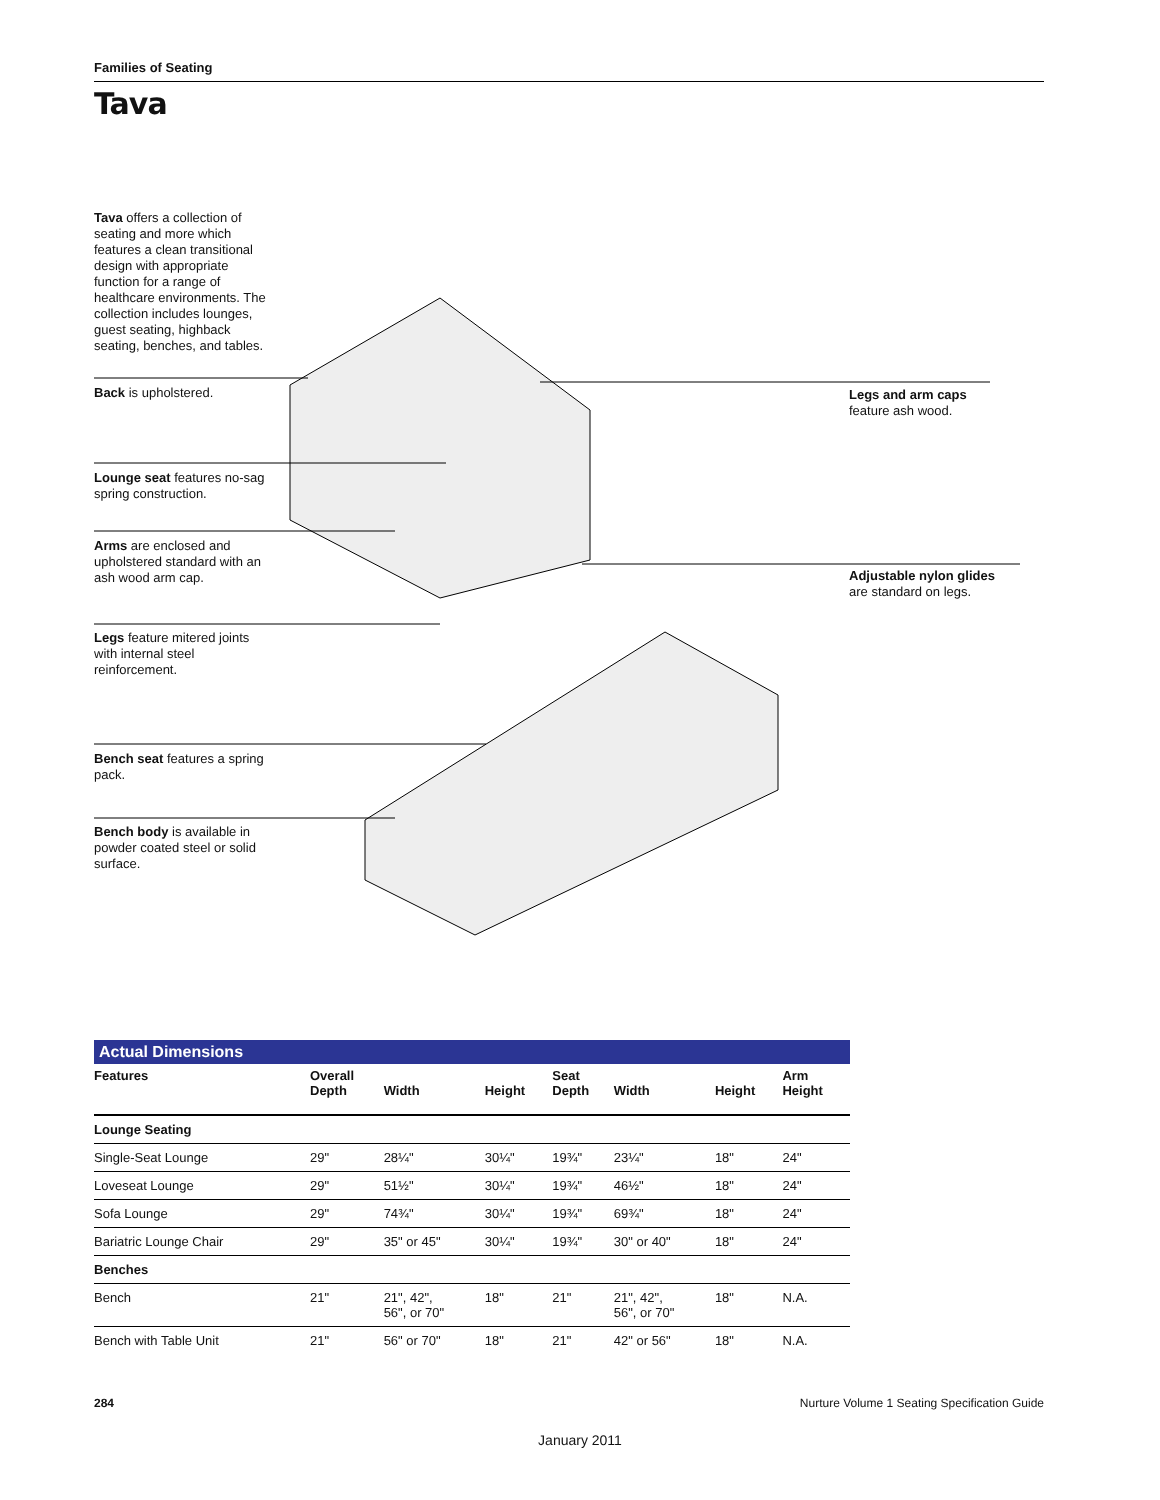Families of Seating
Tava
Tava offers a collection of seating and more which features a clean transitional design with appropriate function for a range of healthcare environments. The collection includes lounges, guest seating, highback seating, benches, and tables.
Back is upholstered.
Lounge seat features no-sag spring construction.
Arms are enclosed and upholstered standard with an ash wood arm cap.
Legs feature mitered joints with internal steel reinforcement.
Bench seat features a spring pack.
Bench body is available in powder coated steel or solid surface.
Legs and arm caps
feature ash wood.
Adjustable nylon glides
are standard on legs.
Actual Dimensions
| Features | Overall Depth | Width | Height | Seat Depth | Width | Height | Arm Height |
| --- | --- | --- | --- | --- | --- | --- | --- |
| Lounge Seating | | | | | | | |
| Single-Seat Lounge | 29" | 28¼" | 30¼" | 19¾" | 23¼" | 18" | 24" |
| Loveseat Lounge | 29" | 51½" | 30¼" | 19¾" | 46½" | 18" | 24" |
| Sofa Lounge | 29" | 74¾" | 30¼" | 19¾" | 69¾" | 18" | 24" |
| Bariatric Lounge Chair | 29" | 35" or 45" | 30¼" | 19¾" | 30" or 40" | 18" | 24" |
| Benches | | | | | | | |
| Bench | 21" | 21", 42", 56", or 70" | 18" | 21" | 21", 42", 56", or 70" | 18" | N.A. |
| Bench with Table Unit | 21" | 56" or 70" | 18" | 21" | 42" or 56" | 18" | N.A. |
284 Nurture Volume 1 Seating Specification Guide
January 2011